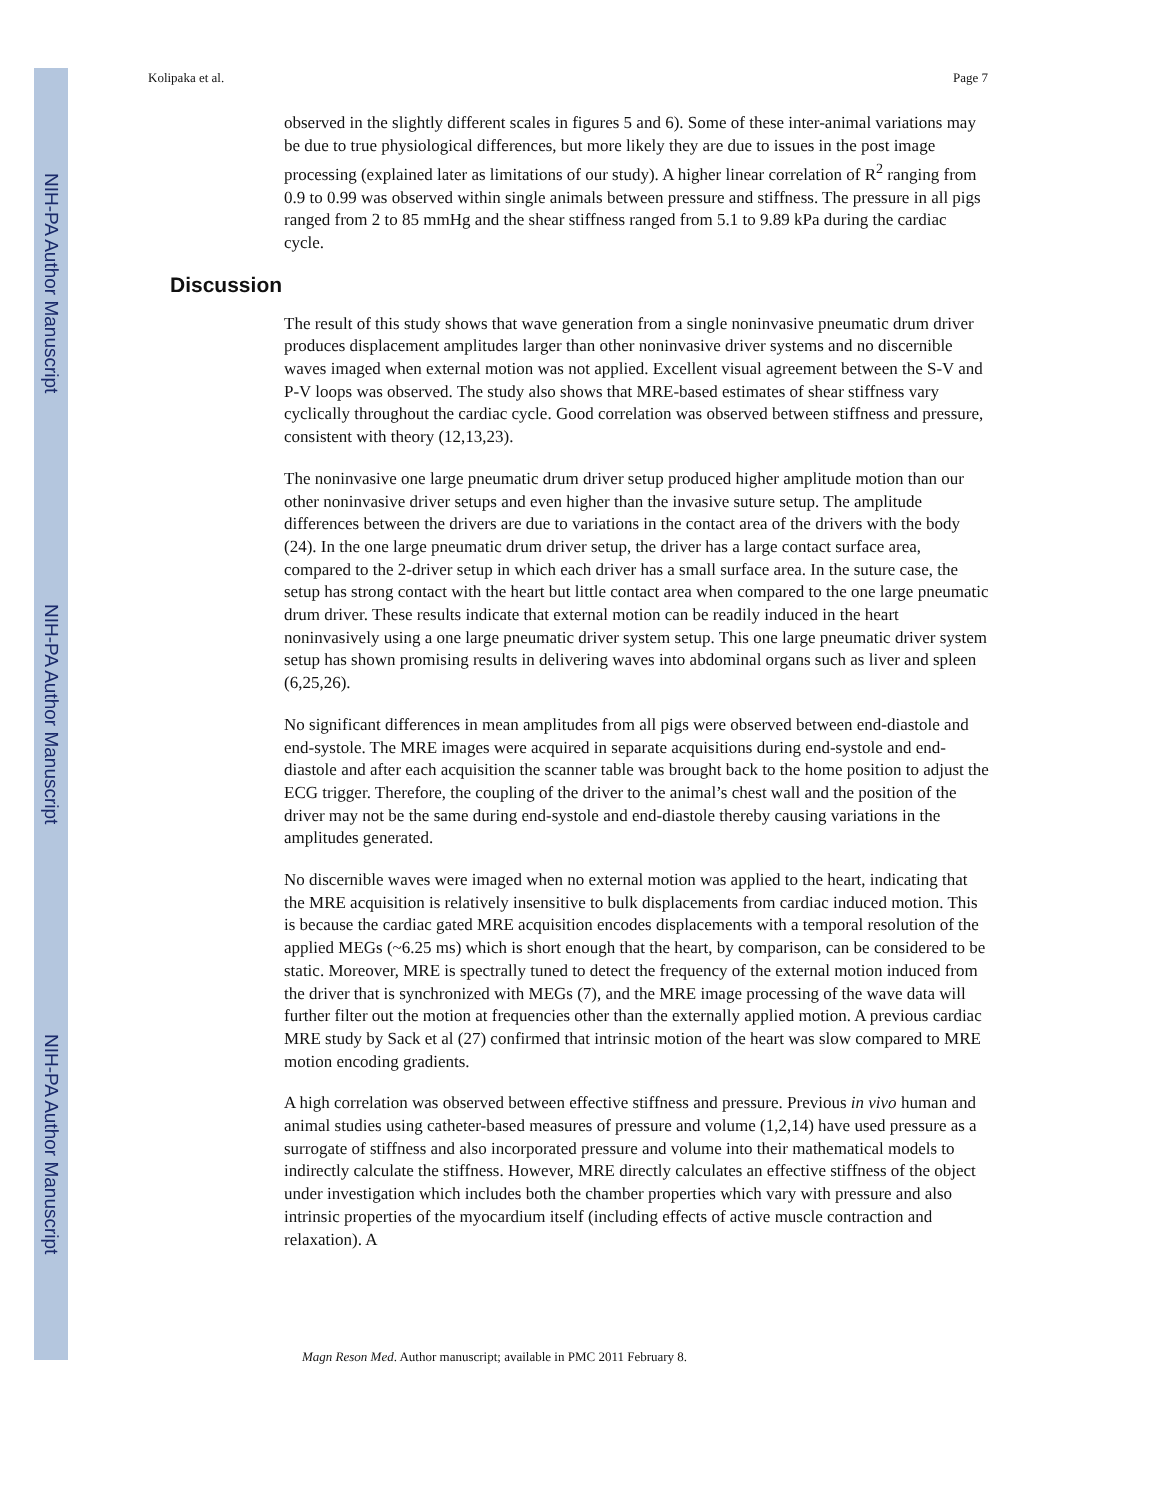NIH-PA Author Manuscript
NIH-PA Author Manuscript
NIH-PA Author Manuscript
Kolipaka et al. Page 7
observed in the slightly different scales in figures 5 and 6). Some of these inter-animal variations may be due to true physiological differences, but more likely they are due to issues in the post image processing (explained later as limitations of our study). A higher linear correlation of R<sup>2</sup> ranging from 0.9 to 0.99 was observed within single animals between pressure and stiffness. The pressure in all pigs ranged from 2 to 85 mmHg and the shear stiffness ranged from 5.1 to 9.89 kPa during the cardiac cycle.
Discussion
The result of this study shows that wave generation from a single noninvasive pneumatic drum driver produces displacement amplitudes larger than other noninvasive driver systems and no discernible waves imaged when external motion was not applied. Excellent visual agreement between the S-V and P-V loops was observed. The study also shows that MRE-based estimates of shear stiffness vary cyclically throughout the cardiac cycle. Good correlation was observed between stiffness and pressure, consistent with theory (12,13,23).
The noninvasive one large pneumatic drum driver setup produced higher amplitude motion than our other noninvasive driver setups and even higher than the invasive suture setup. The amplitude differences between the drivers are due to variations in the contact area of the drivers with the body (24). In the one large pneumatic drum driver setup, the driver has a large contact surface area, compared to the 2-driver setup in which each driver has a small surface area. In the suture case, the setup has strong contact with the heart but little contact area when compared to the one large pneumatic drum driver. These results indicate that external motion can be readily induced in the heart noninvasively using a one large pneumatic driver system setup. This one large pneumatic driver system setup has shown promising results in delivering waves into abdominal organs such as liver and spleen (6,25,26).
No significant differences in mean amplitudes from all pigs were observed between end-diastole and end-systole. The MRE images were acquired in separate acquisitions during end-systole and end-diastole and after each acquisition the scanner table was brought back to the home position to adjust the ECG trigger. Therefore, the coupling of the driver to the animal’s chest wall and the position of the driver may not be the same during end-systole and end-diastole thereby causing variations in the amplitudes generated.
No discernible waves were imaged when no external motion was applied to the heart, indicating that the MRE acquisition is relatively insensitive to bulk displacements from cardiac induced motion. This is because the cardiac gated MRE acquisition encodes displacements with a temporal resolution of the applied MEGs (~6.25 ms) which is short enough that the heart, by comparison, can be considered to be static. Moreover, MRE is spectrally tuned to detect the frequency of the external motion induced from the driver that is synchronized with MEGs (7), and the MRE image processing of the wave data will further filter out the motion at frequencies other than the externally applied motion. A previous cardiac MRE study by Sack et al (27) confirmed that intrinsic motion of the heart was slow compared to MRE motion encoding gradients.
A high correlation was observed between effective stiffness and pressure. Previous in vivo human and animal studies using catheter-based measures of pressure and volume (1,2,14) have used pressure as a surrogate of stiffness and also incorporated pressure and volume into their mathematical models to indirectly calculate the stiffness. However, MRE directly calculates an effective stiffness of the object under investigation which includes both the chamber properties which vary with pressure and also intrinsic properties of the myocardium itself (including effects of active muscle contraction and relaxation). A
Magn Reson Med. Author manuscript; available in PMC 2011 February 8.